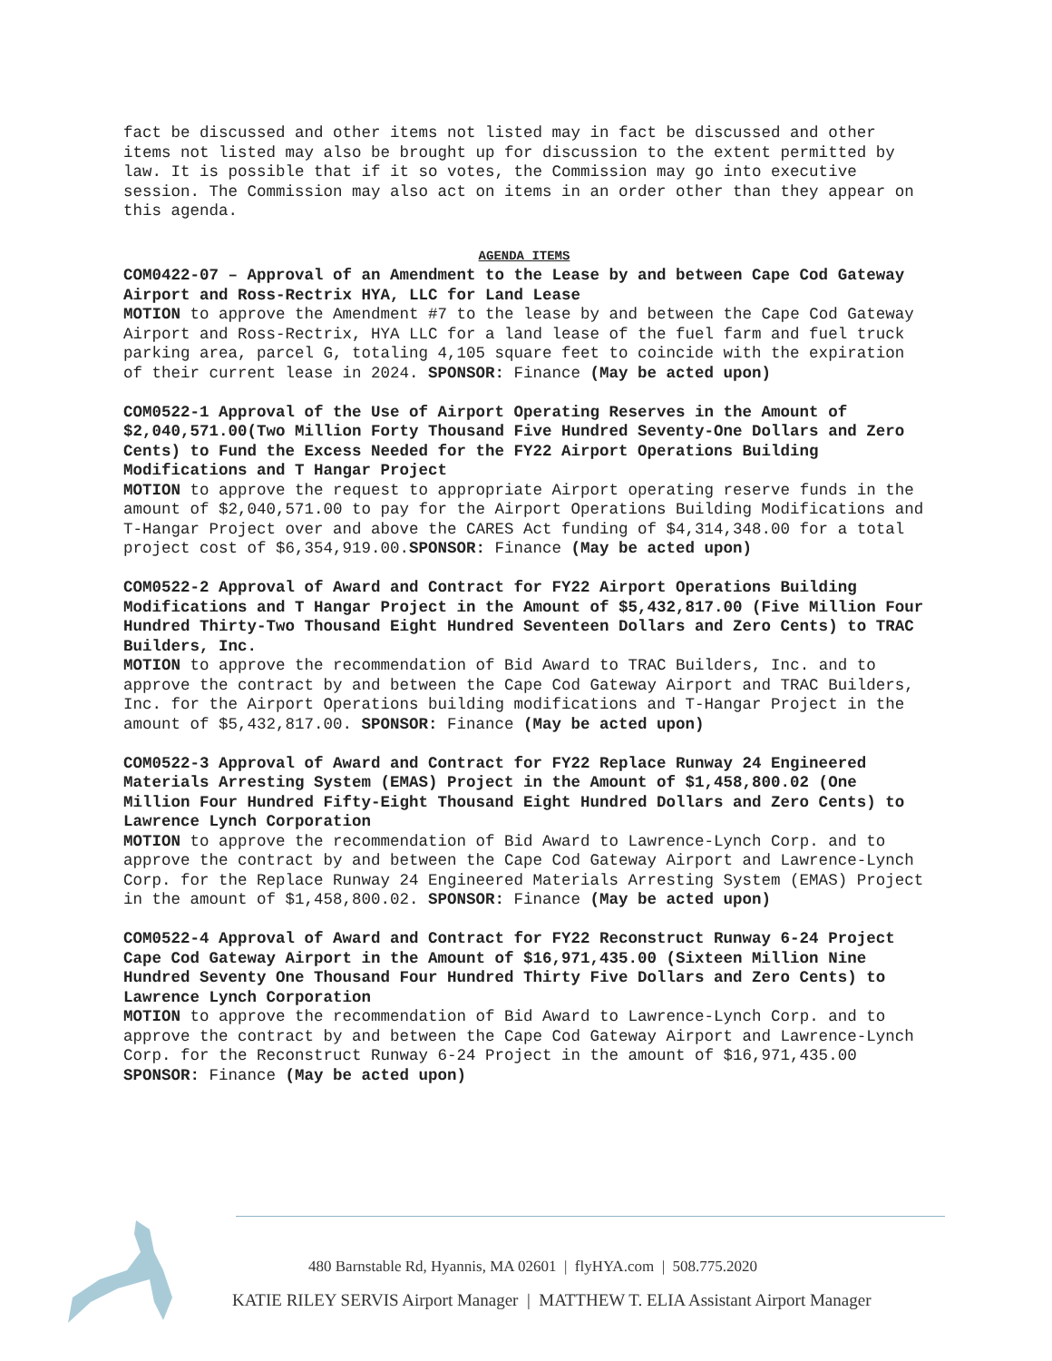fact be discussed and other items not listed may in fact be discussed and other items not listed may also be brought up for discussion to the extent permitted by law. It is possible that if it so votes, the Commission may go into executive session. The Commission may also act on items in an order other than they appear on this agenda.
AGENDA ITEMS
COM0422-07 – Approval of an Amendment to the Lease by and between Cape Cod Gateway Airport and Ross-Rectrix HYA, LLC for Land Lease
MOTION to approve the Amendment #7 to the lease by and between the Cape Cod Gateway Airport and Ross-Rectrix, HYA LLC for a land lease of the fuel farm and fuel truck parking area, parcel G, totaling 4,105 square feet to coincide with the expiration of their current lease in 2024. SPONSOR: Finance (May be acted upon)
COM0522-1 Approval of the Use of Airport Operating Reserves in the Amount of $2,040,571.00(Two Million Forty Thousand Five Hundred Seventy-One Dollars and Zero Cents) to Fund the Excess Needed for the FY22 Airport Operations Building Modifications and T Hangar Project
MOTION to approve the request to appropriate Airport operating reserve funds in the amount of $2,040,571.00 to pay for the Airport Operations Building Modifications and T-Hangar Project over and above the CARES Act funding of $4,314,348.00 for a total project cost of $6,354,919.00.SPONSOR: Finance (May be acted upon)
COM0522-2 Approval of Award and Contract for FY22 Airport Operations Building Modifications and T Hangar Project in the Amount of $5,432,817.00 (Five Million Four Hundred Thirty-Two Thousand Eight Hundred Seventeen Dollars and Zero Cents) to TRAC Builders, Inc.
MOTION to approve the recommendation of Bid Award to TRAC Builders, Inc. and to approve the contract by and between the Cape Cod Gateway Airport and TRAC Builders, Inc. for the Airport Operations building modifications and T-Hangar Project in the amount of $5,432,817.00. SPONSOR: Finance (May be acted upon)
COM0522-3 Approval of Award and Contract for FY22 Replace Runway 24 Engineered Materials Arresting System (EMAS) Project in the Amount of $1,458,800.02 (One Million Four Hundred Fifty-Eight Thousand Eight Hundred Dollars and Zero Cents) to Lawrence Lynch Corporation
MOTION to approve the recommendation of Bid Award to Lawrence-Lynch Corp. and to approve the contract by and between the Cape Cod Gateway Airport and Lawrence-Lynch Corp. for the Replace Runway 24 Engineered Materials Arresting System (EMAS) Project in the amount of $1,458,800.02. SPONSOR: Finance (May be acted upon)
COM0522-4 Approval of Award and Contract for FY22 Reconstruct Runway 6-24 Project Cape Cod Gateway Airport in the Amount of $16,971,435.00 (Sixteen Million Nine Hundred Seventy One Thousand Four Hundred Thirty Five Dollars and Zero Cents) to Lawrence Lynch Corporation
MOTION to approve the recommendation of Bid Award to Lawrence-Lynch Corp. and to approve the contract by and between the Cape Cod Gateway Airport and Lawrence-Lynch Corp. for the Reconstruct Runway 6-24 Project in the amount of $16,971,435.00 SPONSOR: Finance (May be acted upon)
480 Barnstable Rd, Hyannis, MA 02601 | flyHYA.com | 508.775.2020
KATIE RILEY SERVIS Airport Manager | MATTHEW T. ELIA Assistant Airport Manager